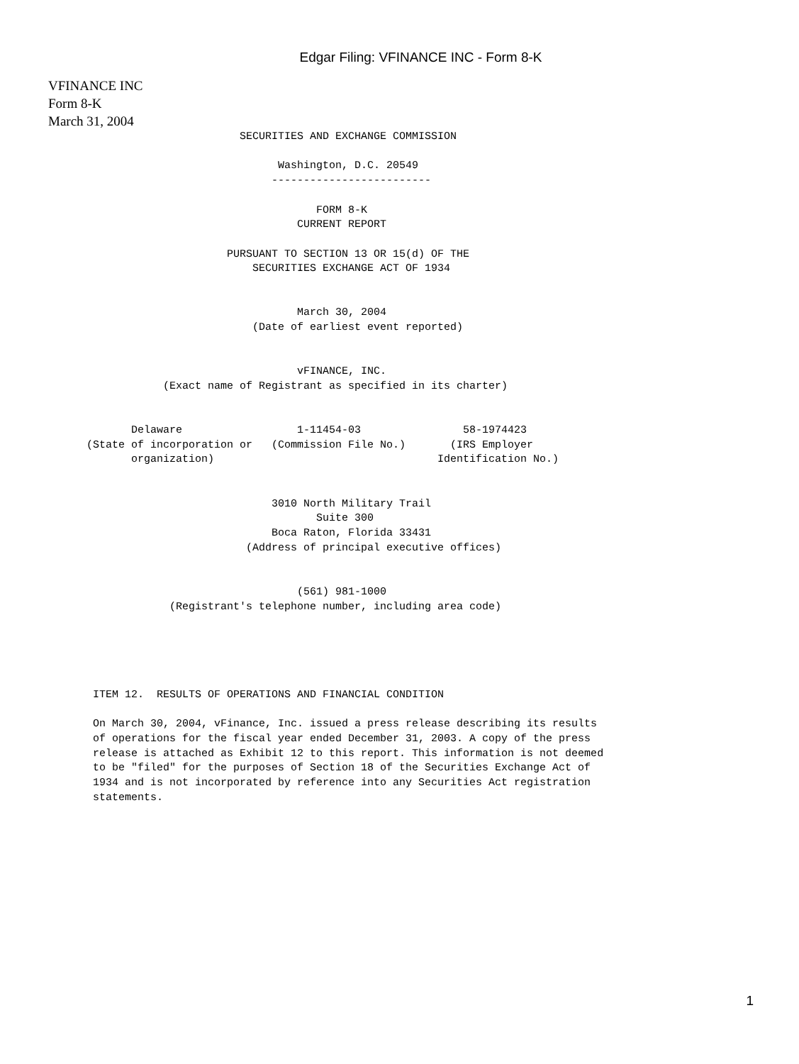Edgar Filing: VFINANCE INC - Form 8-K
VFINANCE INC
Form 8-K
March 31, 2004
                              SECURITIES AND EXCHANGE COMMISSION

                                    Washington, D.C. 20549
                                   -------------------------

                                          FORM 8-K
                                       CURRENT REPORT

                            PURSUANT TO SECTION 13 OR 15(d) OF THE
                                SECURITIES EXCHANGE ACT OF 1934


                                       March 30, 2004
                                (Date of earliest event reported)


                                       vFINANCE, INC.
                  (Exact name of Registrant as specified in its charter)


             Delaware                  1-11454-03                58-1974423
      (State of incorporation or   (Commission File No.)       (IRS Employer
             organization)                                   Identification No.)


                                   3010 North Military Trail
                                          Suite 300
                                   Boca Raton, Florida 33431
                               (Address of principal executive offices)


                                       (561) 981-1000
                   (Registrant's telephone number, including area code)





       ITEM 12.  RESULTS OF OPERATIONS AND FINANCIAL CONDITION

       On March 30, 2004, vFinance, Inc. issued a press release describing its results
       of operations for the fiscal year ended December 31, 2003. A copy of the press
       release is attached as Exhibit 12 to this report. This information is not deemed
       to be "filed" for the purposes of Section 18 of the Securities Exchange Act of
       1934 and is not incorporated by reference into any Securities Act registration
       statements.
1